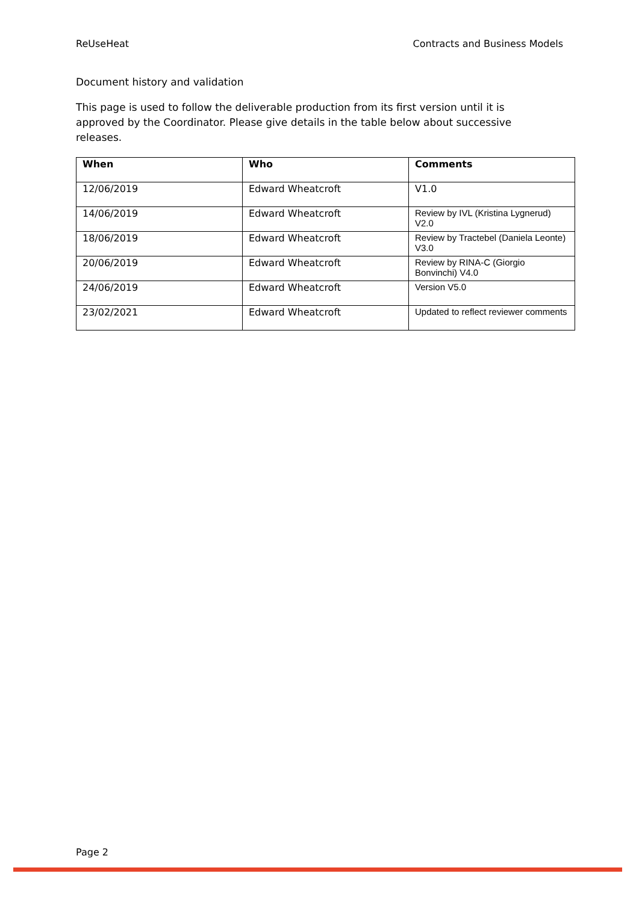ReUseHeat Contracts and Business Models
Document history and validation
This page is used to follow the deliverable production from its first version until it is approved by the Coordinator. Please give details in the table below about successive releases.
| When | Who | Comments |
| --- | --- | --- |
| 12/06/2019 | Edward Wheatcroft | V1.0 |
| 14/06/2019 | Edward Wheatcroft | Review by IVL (Kristina Lygnerud) V2.0 |
| 18/06/2019 | Edward Wheatcroft | Review by Tractebel (Daniela Leonte) V3.0 |
| 20/06/2019 | Edward Wheatcroft | Review by RINA-C (Giorgio Bonvinchi) V4.0 |
| 24/06/2019 | Edward Wheatcroft | Version V5.0 |
| 23/02/2021 | Edward Wheatcroft | Updated to reflect reviewer comments |
Page 2